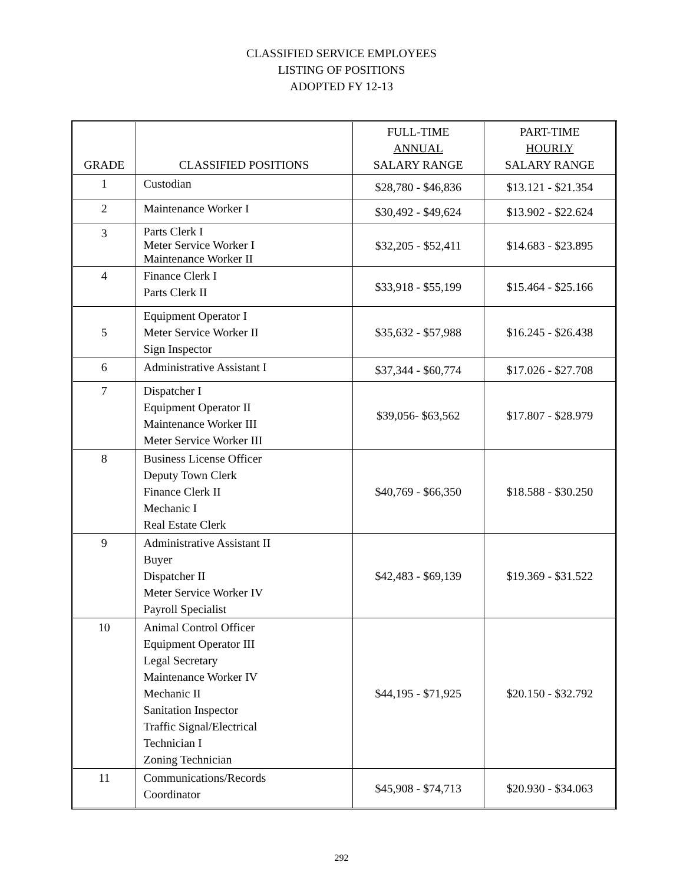CLASSIFIED SERVICE EMPLOYEES
LISTING OF POSITIONS
ADOPTED FY 12-13
| GRADE | CLASSIFIED POSITIONS | FULL-TIME ANNUAL SALARY RANGE | PART-TIME HOURLY SALARY RANGE |
| --- | --- | --- | --- |
| 1 | Custodian | $28,780 - $46,836 | $13.121 - $21.354 |
| 2 | Maintenance Worker I | $30,492 - $49,624 | $13.902 - $22.624 |
| 3 | Parts Clerk I Meter Service Worker I Maintenance Worker II | $32,205 - $52,411 | $14.683 - $23.895 |
| 4 | Finance Clerk I Parts Clerk II | $33,918 - $55,199 | $15.464 - $25.166 |
| 5 | Equipment Operator I Meter Service Worker II Sign Inspector | $35,632 - $57,988 | $16.245 - $26.438 |
| 6 | Administrative Assistant I | $37,344 - $60,774 | $17.026 - $27.708 |
| 7 | Dispatcher I Equipment Operator II Maintenance Worker III Meter Service Worker III | $39,056- $63,562 | $17.807 - $28.979 |
| 8 | Business License Officer Deputy Town Clerk Finance Clerk II Mechanic I Real Estate Clerk | $40,769 - $66,350 | $18.588 - $30.250 |
| 9 | Administrative Assistant II Buyer Dispatcher II Meter Service Worker IV Payroll Specialist | $42,483 - $69,139 | $19.369 - $31.522 |
| 10 | Animal Control Officer Equipment Operator III Legal Secretary Maintenance Worker IV Mechanic II Sanitation Inspector Traffic Signal/Electrical Technician I Zoning Technician | $44,195 - $71,925 | $20.150 - $32.792 |
| 11 | Communications/Records Coordinator | $45,908 - $74,713 | $20.930 - $34.063 |
292